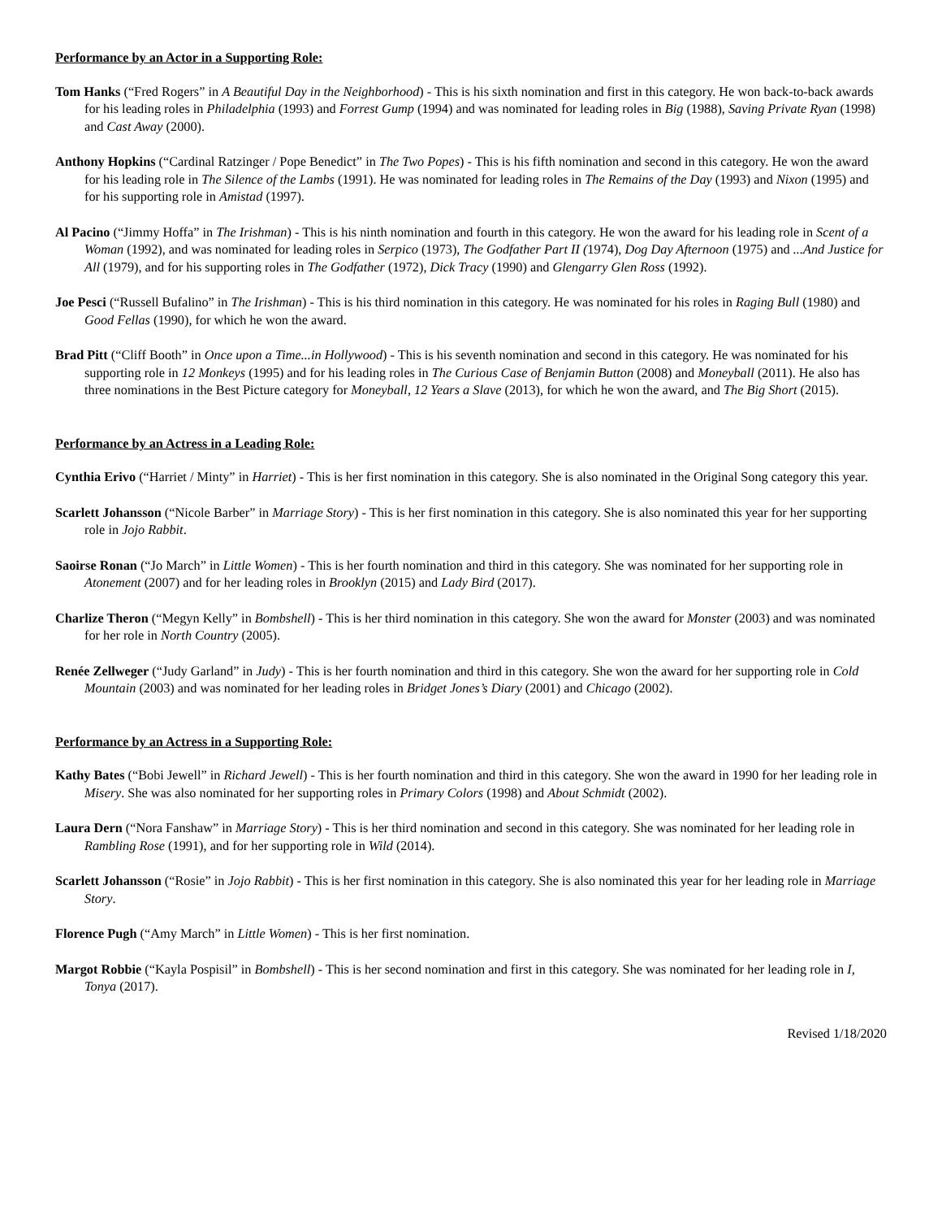Performance by an Actor in a Supporting Role:
Tom Hanks (“Fred Rogers” in A Beautiful Day in the Neighborhood) - This is his sixth nomination and first in this category. He won back-to-back awards for his leading roles in Philadelphia (1993) and Forrest Gump (1994) and was nominated for leading roles in Big (1988), Saving Private Ryan (1998) and Cast Away (2000).
Anthony Hopkins (“Cardinal Ratzinger / Pope Benedict” in The Two Popes) - This is his fifth nomination and second in this category. He won the award for his leading role in The Silence of the Lambs (1991). He was nominated for leading roles in The Remains of the Day (1993) and Nixon (1995) and for his supporting role in Amistad (1997).
Al Pacino (“Jimmy Hoffa” in The Irishman) - This is his ninth nomination and fourth in this category. He won the award for his leading role in Scent of a Woman (1992), and was nominated for leading roles in Serpico (1973), The Godfather Part II (1974), Dog Day Afternoon (1975) and ...And Justice for All (1979), and for his supporting roles in The Godfather (1972), Dick Tracy (1990) and Glengarry Glen Ross (1992).
Joe Pesci (“Russell Bufalino” in The Irishman) - This is his third nomination in this category. He was nominated for his roles in Raging Bull (1980) and Good Fellas (1990), for which he won the award.
Brad Pitt (“Cliff Booth” in Once upon a Time...in Hollywood) - This is his seventh nomination and second in this category. He was nominated for his supporting role in 12 Monkeys (1995) and for his leading roles in The Curious Case of Benjamin Button (2008) and Moneyball (2011). He also has three nominations in the Best Picture category for Moneyball, 12 Years a Slave (2013), for which he won the award, and The Big Short (2015).
Performance by an Actress in a Leading Role:
Cynthia Erivo (“Harriet / Minty” in Harriet) - This is her first nomination in this category. She is also nominated in the Original Song category this year.
Scarlett Johansson (“Nicole Barber” in Marriage Story) - This is her first nomination in this category. She is also nominated this year for her supporting role in Jojo Rabbit.
Saoirse Ronan (“Jo March” in Little Women) - This is her fourth nomination and third in this category. She was nominated for her supporting role in Atonement (2007) and for her leading roles in Brooklyn (2015) and Lady Bird (2017).
Charlize Theron (“Megyn Kelly” in Bombshell) - This is her third nomination in this category. She won the award for Monster (2003) and was nominated for her role in North Country (2005).
Renée Zellweger (“Judy Garland” in Judy) - This is her fourth nomination and third in this category. She won the award for her supporting role in Cold Mountain (2003) and was nominated for her leading roles in Bridget Jones’s Diary (2001) and Chicago (2002).
Performance by an Actress in a Supporting Role:
Kathy Bates (“Bobi Jewell” in Richard Jewell) - This is her fourth nomination and third in this category. She won the award in 1990 for her leading role in Misery. She was also nominated for her supporting roles in Primary Colors (1998) and About Schmidt (2002).
Laura Dern (“Nora Fanshaw” in Marriage Story) - This is her third nomination and second in this category. She was nominated for her leading role in Rambling Rose (1991), and for her supporting role in Wild (2014).
Scarlett Johansson (“Rosie” in Jojo Rabbit) - This is her first nomination in this category. She is also nominated this year for her leading role in Marriage Story.
Florence Pugh (“Amy March” in Little Women) - This is her first nomination.
Margot Robbie (“Kayla Pospisil” in Bombshell) - This is her second nomination and first in this category. She was nominated for her leading role in I, Tonya (2017).
Revised 1/18/2020